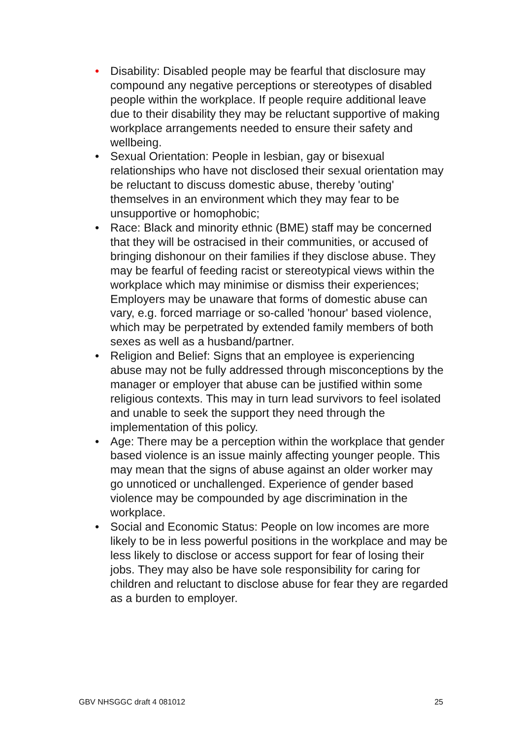• Disability: Disabled people may be fearful that disclosure may compound any negative perceptions or stereotypes of disabled people within the workplace. If people require additional leave due to their disability they may be reluctant supportive of making workplace arrangements needed to ensure their safety and wellbeing.
• Sexual Orientation: People in lesbian, gay or bisexual relationships who have not disclosed their sexual orientation may be reluctant to discuss domestic abuse, thereby 'outing' themselves in an environment which they may fear to be unsupportive or homophobic;
• Race: Black and minority ethnic (BME) staff may be concerned that they will be ostracised in their communities, or accused of bringing dishonour on their families if they disclose abuse. They may be fearful of feeding racist or stereotypical views within the workplace which may minimise or dismiss their experiences; Employers may be unaware that forms of domestic abuse can vary, e.g. forced marriage or so-called 'honour' based violence, which may be perpetrated by extended family members of both sexes as well as a husband/partner.
• Religion and Belief: Signs that an employee is experiencing abuse may not be fully addressed through misconceptions by the manager or employer that abuse can be justified within some religious contexts. This may in turn lead survivors to feel isolated and unable to seek the support they need through the implementation of this policy.
• Age: There may be a perception within the workplace that gender based violence is an issue mainly affecting younger people. This may mean that the signs of abuse against an older worker may go unnoticed or unchallenged. Experience of gender based violence may be compounded by age discrimination in the workplace.
• Social and Economic Status: People on low incomes are more likely to be in less powerful positions in the workplace and may be less likely to disclose or access support for fear of losing their jobs. They may also be have sole responsibility for caring for children and reluctant to disclose abuse for fear they are regarded as a burden to employer.
GBV NHSGGC draft 4 081012 25